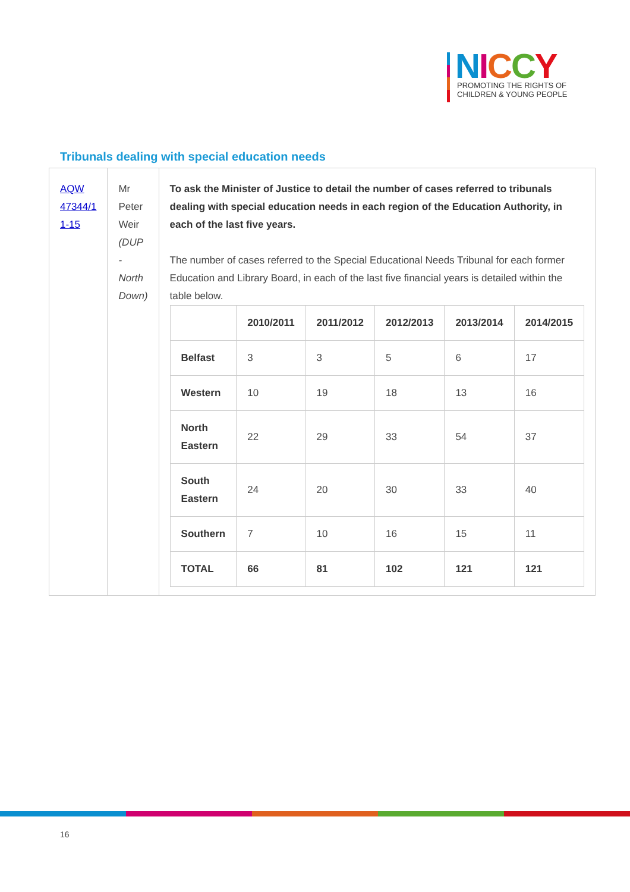NICCY
PROMOTING THE RIGHTS OF
CHILDREN & YOUNG PEOPLE
Tribunals dealing with special education needs
| AQW 47344/1 1-15 | Mr Peter Weir (DUP - North Down) | To ask the Minister of Justice to detail the number of cases referred to tribunals dealing with special education needs in each region of the Education Authority, in each of the last five years. The number of cases referred to the Special Educational Needs Tribunal for each former Education and Library Board, in each of the last five financial years is detailed within the table below. / / 2010/2011 / 2011/2012 / 2012/2013 / 2013/2014 / 2014/2015 / / Belfast / 3 / 3 / 5 / 6 / 17 / / Western / 10 / 19 / 18 / 13 / 16 / / North Eastern / 22 / 29 / 33 / 54 / 37 / / South Eastern / 24 / 20 / 30 / 33 / 40 / / Southern / 7 / 10 / 16 / 15 / 11 / / TOTAL / 66 / 81 / 102 / 121 / 121 / |
16